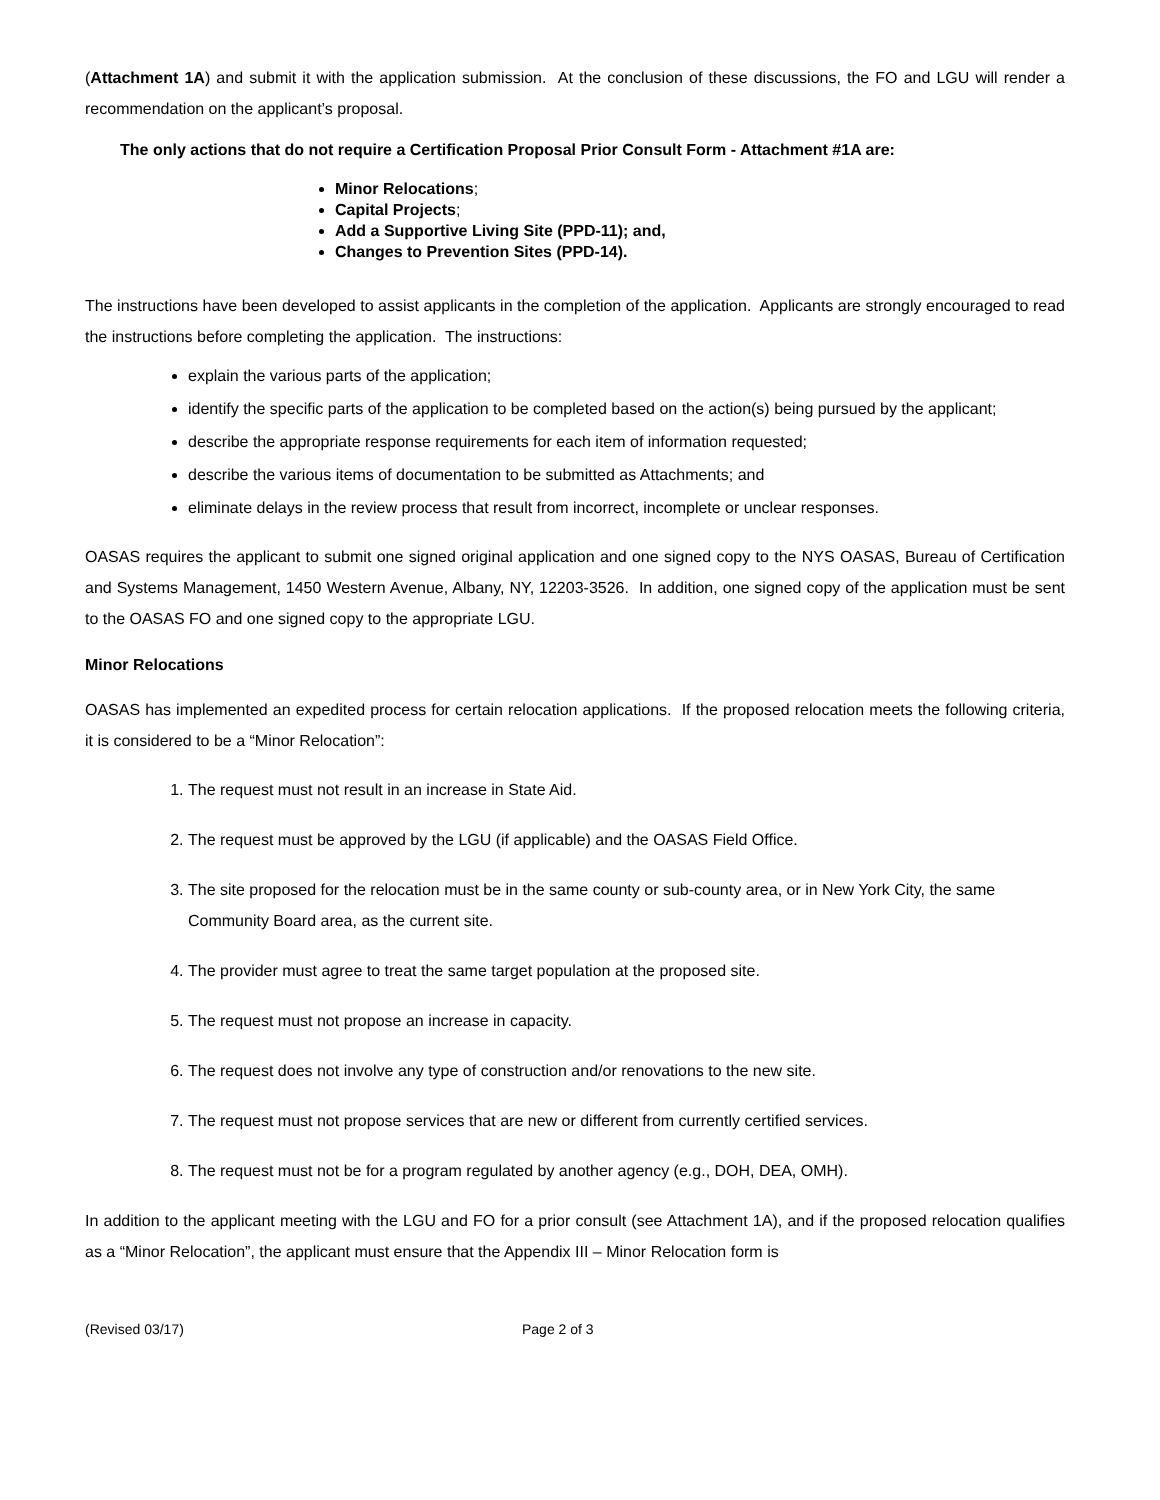(Attachment 1A) and submit it with the application submission. At the conclusion of these discussions, the FO and LGU will render a recommendation on the applicant’s proposal.
The only actions that do not require a Certification Proposal Prior Consult Form - Attachment #1A are:
Minor Relocations;
Capital Projects;
Add a Supportive Living Site (PPD-11); and,
Changes to Prevention Sites (PPD-14).
The instructions have been developed to assist applicants in the completion of the application. Applicants are strongly encouraged to read the instructions before completing the application. The instructions:
explain the various parts of the application;
identify the specific parts of the application to be completed based on the action(s) being pursued by the applicant;
describe the appropriate response requirements for each item of information requested;
describe the various items of documentation to be submitted as Attachments; and
eliminate delays in the review process that result from incorrect, incomplete or unclear responses.
OASAS requires the applicant to submit one signed original application and one signed copy to the NYS OASAS, Bureau of Certification and Systems Management, 1450 Western Avenue, Albany, NY, 12203-3526. In addition, one signed copy of the application must be sent to the OASAS FO and one signed copy to the appropriate LGU.
Minor Relocations
OASAS has implemented an expedited process for certain relocation applications. If the proposed relocation meets the following criteria, it is considered to be a “Minor Relocation”:
1. The request must not result in an increase in State Aid.
2. The request must be approved by the LGU (if applicable) and the OASAS Field Office.
3. The site proposed for the relocation must be in the same county or sub-county area, or in New York City, the same Community Board area, as the current site.
4. The provider must agree to treat the same target population at the proposed site.
5. The request must not propose an increase in capacity.
6. The request does not involve any type of construction and/or renovations to the new site.
7. The request must not propose services that are new or different from currently certified services.
8. The request must not be for a program regulated by another agency (e.g., DOH, DEA, OMH).
In addition to the applicant meeting with the LGU and FO for a prior consult (see Attachment 1A), and if the proposed relocation qualifies as a “Minor Relocation”, the applicant must ensure that the Appendix III – Minor Relocation form is
(Revised 03/17) Page 2 of 3